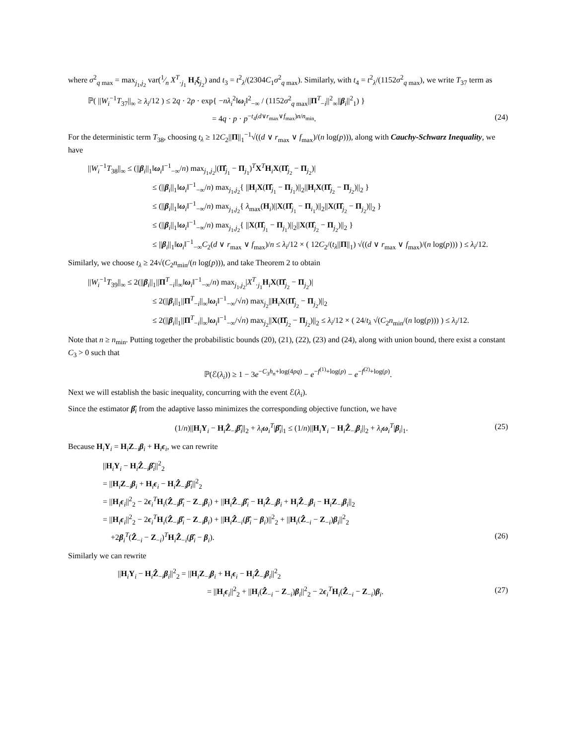where σ<sup>2</sup><sub>q max</sub> = max<sub>j<sub>1</sub>,j<sub>2</sub></sub> var(1⁄n X<sup>T</sup><sub>·j<sub>1</sub></sub> H<sub>i</sub>ξ<sub>j<sub>2</sub></sub>) and t<sub>3</sub> = t<sup>2</sup><sub>λ</sub>/(2304C<sub>1</sub>σ<sup>2</sup><sub>q max</sub>). Similarly, with t<sub>4</sub> = t<sup>2</sup><sub>λ</sub>/(1152σ<sup>2</sup><sub>q max</sub>), we write T<sub>37</sub> term as
ℙ( ||W<sub>i</sub><sup>−1</sup>T<sub>37</sub>||<sub>∞</sub> ≥ λ<sub>i</sub>/12 ) ≤ 2q · 2p · exp{ −nλ<sub>i</sub><sup>2</sup>‖ω<sub>i</sub>‖<sup>2</sup><sub>−∞</sub> / (1152σ<sup>2</sup><sub>q max</sub>||Π<sup>T</sup><sub>−i</sub>||<sup>2</sup><sub>∞</sub>||β<sub>i</sub>||<sup>2</sup><sub>1</sub>) }
= 4q · p · p<sup>−t<sub>4</sub>(d∨r<sub>max</sub>∨f<sub>max</sub>)n/n<sub>min</sub></sup>. (24)
For the deterministic term T<sub>38</sub>, choosing t<sub>λ</sub> ≥ 12C<sub>2</sub>||Π||<sub>1</sub><sup>−1</sup>√((d ∨ r<sub>max</sub> ∨ f<sub>max</sub>)/(n log(p))), along with Cauchy-Schwarz Inequality, we have
||W<sub>i</sub><sup>−1</sup>T<sub>38</sub>||<sub>∞</sub> ≤ (||β<sub>i</sub>||<sub>1</sub>‖ω<sub>i</sub>‖<sup>−1</sup><sub>−∞</sub>/n) max<sub>j<sub>1</sub>,j<sub>2</sub></sub>|(Π̂<sub>j<sub>1</sub></sub> − Π<sub>j<sub>1</sub></sub>)<sup>T</sup>X<sup>T</sup>H<sub>i</sub>X(Π̂<sub>j<sub>2</sub></sub> − Π<sub>j<sub>2</sub></sub>)|
≤ (||β<sub>i</sub>||<sub>1</sub>‖ω<sub>i</sub>‖<sup>−1</sup><sub>−∞</sub>/n) max<sub>j<sub>1</sub>,j<sub>2</sub></sub>{ ||H<sub>i</sub>X(Π̂<sub>j<sub>1</sub></sub> − Π<sub>j<sub>1</sub></sub>)||<sub>2</sub>||H<sub>i</sub>X(Π̂<sub>j<sub>2</sub></sub> − Π<sub>j<sub>2</sub></sub>)||<sub>2</sub> }
≤ (||β<sub>i</sub>||<sub>1</sub>‖ω<sub>i</sub>‖<sup>−1</sup><sub>−∞</sub>/n) max<sub>j<sub>1</sub>,j<sub>2</sub></sub>{ λ<sub>max</sub>(H<sub>i</sub>)||X(Π̂<sub>j<sub>1</sub></sub> − Π<sub>i<sub>1</sub></sub>)||<sub>2</sub>||X(Π̂<sub>j<sub>2</sub></sub> − Π<sub>j<sub>2</sub></sub>)||<sub>2</sub> }
≤ (||β<sub>i</sub>||<sub>1</sub>‖ω<sub>i</sub>‖<sup>−1</sup><sub>−∞</sub>/n) max<sub>j<sub>1</sub>,j<sub>2</sub></sub>{ ||X(Π̂<sub>j<sub>1</sub></sub> − Π<sub>j<sub>1</sub></sub>)||<sub>2</sub>||X(Π̂<sub>j<sub>2</sub></sub> − Π<sub>j<sub>2</sub></sub>)||<sub>2</sub> }
≤ ||β<sub>i</sub>||<sub>1</sub>‖ω<sub>i</sub>‖<sup>−1</sup><sub>−∞</sub>C<sub>2</sub>(d ∨ r<sub>max</sub> ∨ f<sub>max</sub>)/n ≤ λ<sub>i</sub>/12 × ( 12C<sub>2</sub>/(t<sub>λ</sub>||Π||<sub>1</sub>) √((d ∨ r<sub>max</sub> ∨ f<sub>max</sub>)/(n log(p))) ) ≤ λ<sub>i</sub>/12.
Similarly, we choose t<sub>λ</sub> ≥ 24√(C<sub>2</sub>n<sub>min</sub>/(n log(p))), and take Theorem 2 to obtain
||W<sub>i</sub><sup>−1</sup>T<sub>39</sub>||<sub>∞</sub> ≤ 2(||β<sub>i</sub>||<sub>1</sub>||Π<sup>T</sup><sub>−i</sub>||<sub>∞</sub>‖ω<sub>i</sub>‖<sup>−1</sup><sub>−∞</sub>/n) max<sub>j<sub>1</sub>,j<sub>2</sub></sub>|X<sup>T</sup><sub>·j<sub>1</sub></sub>H<sub>i</sub>X(Π̂<sub>j<sub>2</sub></sub> − Π<sub>j<sub>2</sub></sub>)|
≤ 2(||β<sub>i</sub>||<sub>1</sub>||Π<sup>T</sup><sub>−i</sub>||<sub>∞</sub>‖ω<sub>i</sub>‖<sup>−1</sup><sub>−∞</sub>/√n) max<sub>j<sub>2</sub></sub>||H<sub>i</sub>X(Π̂<sub>j<sub>2</sub></sub> − Π<sub>j<sub>2</sub></sub>)||<sub>2</sub>
≤ 2(||β<sub>i</sub>||<sub>1</sub>||Π<sup>T</sup><sub>−i</sub>||<sub>∞</sub>‖ω<sub>i</sub>‖<sup>−1</sup><sub>−∞</sub>/√n) max<sub>j<sub>2</sub></sub>||X(Π̂<sub>j<sub>2</sub></sub> − Π<sub>j<sub>2</sub></sub>)||<sub>2</sub> ≤ λ<sub>i</sub>/12 × ( 24/t<sub>λ</sub> √(C<sub>2</sub>n<sub>min</sub>/(n log(p))) ) ≤ λ<sub>i</sub>/12.
Note that n ≥ n<sub>min</sub>. Putting together the probabilistic bounds (20), (21), (22), (23) and (24), along with union bound, there exist a constant C<sub>3</sub> > 0 such that
ℙ(ℰ(λ<sub>i</sub>)) ≥ 1 − 3e<sup>−C<sub>3</sub>h<sub>n</sub>+log(4pq)</sup> − e<sup>−f<sup>(1)</sup>+log(p)</sup> − e<sup>−f<sup>(2)</sup>+log(p)</sup>.
Next we will establish the basic inequality, concurring with the event ℰ(λ<sub>i</sub>).
Since the estimator β̂<sub>i</sub> from the adaptive lasso minimizes the corresponding objective function, we have
(1/n)||H<sub>i</sub>Y<sub>i</sub> − H<sub>i</sub>Ẑ<sub>−i</sub>β̂<sub>i</sub>||<sub>2</sub> + λ<sub>i</sub> ω<sub>i</sub><sup>T</sup>|β̂<sub>i</sub>|<sub>1</sub> ≤ (1/n)||H<sub>i</sub>Y<sub>i</sub> − H<sub>i</sub>Ẑ<sub>−i</sub>β<sub>i</sub>||<sub>2</sub> + λ<sub>i</sub> ω<sub>i</sub><sup>T</sup>|β<sub>i</sub>|<sub>1</sub>. (25)
Because H<sub>i</sub>Y<sub>i</sub> = H<sub>i</sub>Z<sub>−i</sub>β<sub>i</sub> + H<sub>i</sub>ϵ<sub>i</sub>, we can rewrite
||H<sub>i</sub>Y<sub>i</sub> − H<sub>i</sub>Ẑ<sub>−i</sub>β̂<sub>i</sub>||<sup>2</sup><sub>2</sub>
= ||H<sub>i</sub>Z<sub>−i</sub>β<sub>i</sub> + H<sub>i</sub>ϵ<sub>i</sub> − H<sub>i</sub>Ẑ<sub>−i</sub>β̂<sub>i</sub>||<sup>2</sup><sub>2</sub>
= ||H<sub>i</sub>ϵ<sub>i</sub>||<sup>2</sup><sub>2</sub> − 2ϵ<sub>i</sub><sup>T</sup>H<sub>i</sub>(Ẑ<sub>−i</sub>β̂<sub>i</sub> − Z<sub>−i</sub>β<sub>i</sub>) + ||H<sub>i</sub>Ẑ<sub>−i</sub>β̂<sub>i</sub> − H<sub>i</sub>Ẑ<sub>−i</sub>β<sub>i</sub> + H<sub>i</sub>Ẑ<sub>−i</sub>β<sub>i</sub> − H<sub>i</sub>Z<sub>−i</sub>β<sub>i</sub>||<sub>2</sub>
= ||H<sub>i</sub>ϵ<sub>i</sub>||<sup>2</sup><sub>2</sub> − 2ϵ<sub>i</sub><sup>T</sup>H<sub>i</sub>(Ẑ<sub>−i</sub>β̂<sub>i</sub> − Z<sub>−i</sub>β<sub>i</sub>) + ||H<sub>i</sub>Ẑ<sub>−i</sub>(β̂<sub>i</sub> − β<sub>i</sub>)||<sup>2</sup><sub>2</sub> + ||H<sub>i</sub>(Ẑ<sub>−i</sub> − Z<sub>−i</sub>)β<sub>i</sub>||<sup>2</sup><sub>2</sub>
+2β<sub>i</sub><sup>T</sup>(Ẑ<sub>−i</sub> − Z<sub>−i</sub>)<sup>T</sup>H<sub>i</sub>Ẑ<sub>−i</sub>(β̂<sub>i</sub> − β<sub>i</sub>). (26)
Similarly we can rewrite
||H<sub>i</sub>Y<sub>i</sub> − H<sub>i</sub>Ẑ<sub>−i</sub>β<sub>i</sub>||<sup>2</sup><sub>2</sub> = ||H<sub>i</sub>Z<sub>−i</sub>β<sub>i</sub> + H<sub>i</sub>ϵ<sub>i</sub> − H<sub>i</sub>Ẑ<sub>−i</sub>β<sub>i</sub>||<sup>2</sup><sub>2</sub>
= ||H<sub>i</sub>ϵ<sub>i</sub>||<sup>2</sup><sub>2</sub> + ||H<sub>i</sub>(Ẑ<sub>−i</sub> − Z<sub>−i</sub>)β<sub>i</sub>||<sup>2</sup><sub>2</sub> − 2ϵ<sub>i</sub><sup>T</sup>H<sub>i</sub>(Ẑ<sub>−i</sub> − Z<sub>−i</sub>)β<sub>i</sub>. (27)